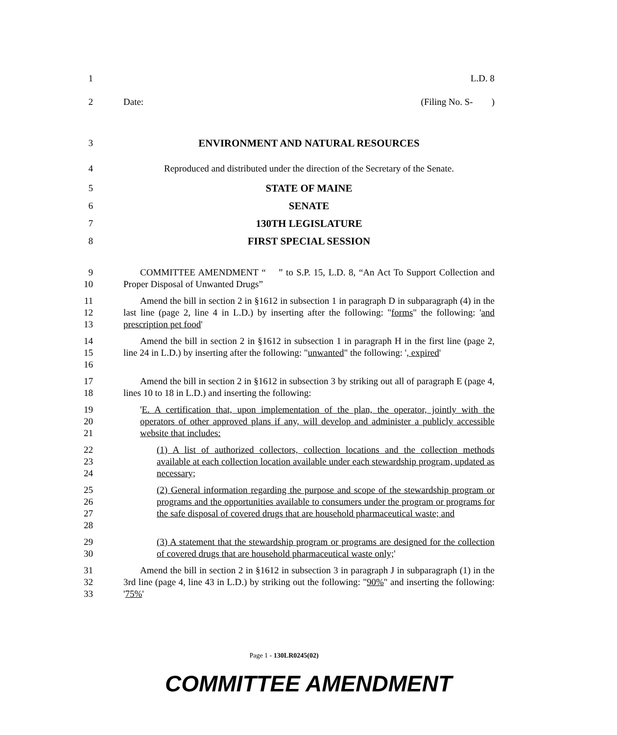1 L.D. 8
2 Date: (Filing No. S- )
3 ENVIRONMENT AND NATURAL RESOURCES
4 Reproduced and distributed under the direction of the Secretary of the Senate.
5 STATE OF MAINE
6 SENATE
7 130TH LEGISLATURE
8 FIRST SPECIAL SESSION
9
10
COMMITTEE AMENDMENT “ ” to S.P. 15, L.D. 8, “An Act To Support Collection and Proper Disposal of Unwanted Drugs”
11
12
13
Amend the bill in section 2 in §1612 in subsection 1 in paragraph D in subparagraph (4) in the last line (page 2, line 4 in L.D.) by inserting after the following: "forms" the following: 'and prescription pet food'
14
15
16
Amend the bill in section 2 in §1612 in subsection 1 in paragraph H in the first line (page 2, line 24 in L.D.) by inserting after the following: "unwanted" the following: ', expired'
17
18
Amend the bill in section 2 in §1612 in subsection 3 by striking out all of paragraph E (page 4, lines 10 to 18 in L.D.) and inserting the following:
19
20
21
'E. A certification that, upon implementation of the plan, the operator, jointly with the operators of other approved plans if any, will develop and administer a publicly accessible website that includes:
22
23
24
(1) A list of authorized collectors, collection locations and the collection methods available at each collection location available under each stewardship program, updated as necessary;
25
26
27
28
(2) General information regarding the purpose and scope of the stewardship program or programs and the opportunities available to consumers under the program or programs for the safe disposal of covered drugs that are household pharmaceutical waste; and
29
30
(3) A statement that the stewardship program or programs are designed for the collection of covered drugs that are household pharmaceutical waste only;'
31
32
33
Amend the bill in section 2 in §1612 in subsection 3 in paragraph J in subparagraph (1) in the 3rd line (page 4, line 43 in L.D.) by striking out the following: "90%" and inserting the following: '75%'
Page 1 - 130LR0245(02)
COMMITTEE AMENDMENT